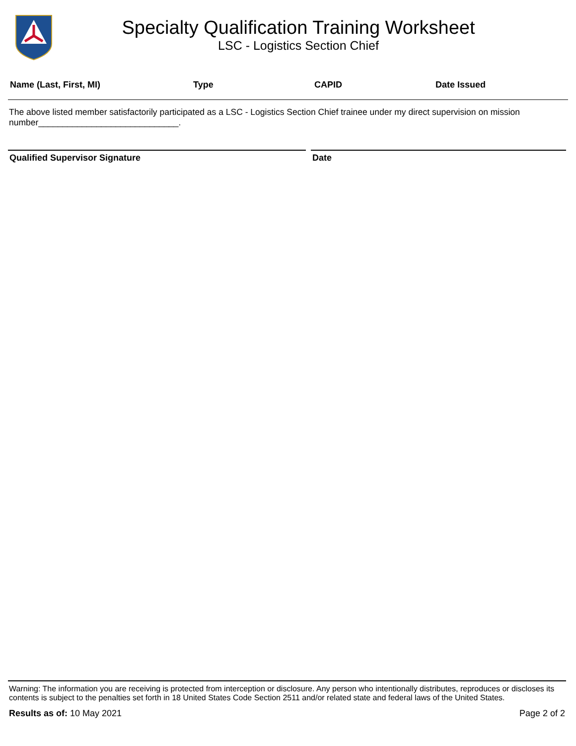Specialty Qualification Training Worksheet
LSC - Logistics Section Chief
Name (Last, First, MI) Type CAPID Date Issued
The above listed member satisfactorily participated as a LSC - Logistics Section Chief trainee under my direct supervision on mission number_____________________________.
Qualified Supervisor Signature Date
Warning: The information you are receiving is protected from interception or disclosure. Any person who intentionally distributes, reproduces or discloses its contents is subject to the penalties set forth in 18 United States Code Section 2511 and/or related state and federal laws of the United States.
Results as of: 10 May 2021 Page 2 of 2